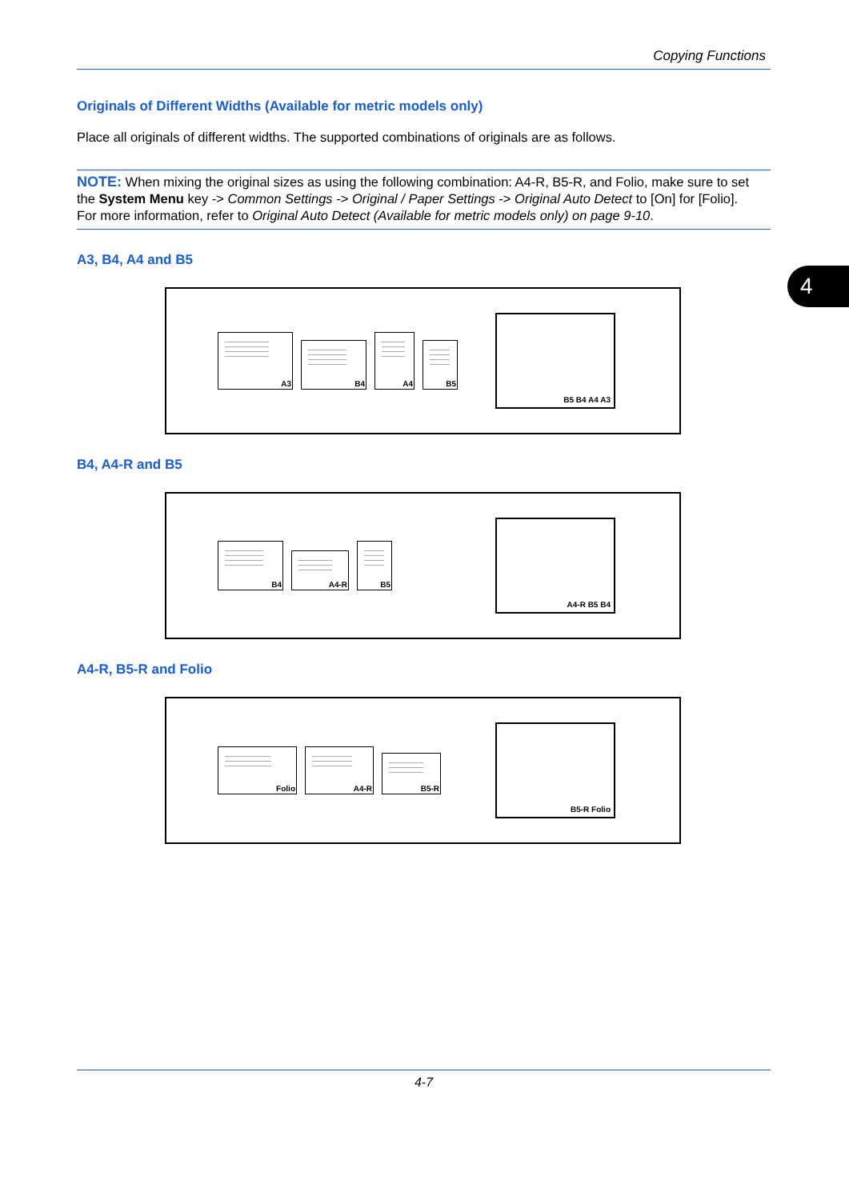Copying Functions
Originals of Different Widths (Available for metric models only)
Place all originals of different widths. The supported combinations of originals are as follows.
NOTE: When mixing the original sizes as using the following combination: A4-R, B5-R, and Folio, make sure to set the System Menu key -> Common Settings -> Original / Paper Settings -> Original Auto Detect to [On] for [Folio].
For more information, refer to Original Auto Detect (Available for metric models only) on page 9-10.
A3, B4, A4 and B5
A3
B4
A4
B5
B5 B4 A4 A3
B4, A4-R and B5
B4
A4-R
B5
A4-R B5 B4
A4-R, B5-R and Folio
Folio
A4-R
B5-R
B5-R Folio
4
4-7